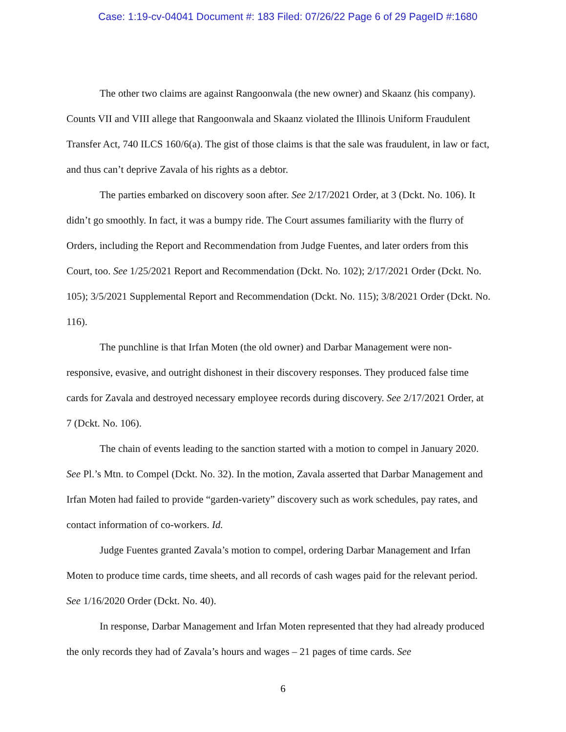Case: 1:19-cv-04041 Document #: 183 Filed: 07/26/22 Page 6 of 29 PageID #:1680
The other two claims are against Rangoonwala (the new owner) and Skaanz (his company). Counts VII and VIII allege that Rangoonwala and Skaanz violated the Illinois Uniform Fraudulent Transfer Act, 740 ILCS 160/6(a). The gist of those claims is that the sale was fraudulent, in law or fact, and thus can’t deprive Zavala of his rights as a debtor.
The parties embarked on discovery soon after. See 2/17/2021 Order, at 3 (Dckt. No. 106). It didn’t go smoothly. In fact, it was a bumpy ride. The Court assumes familiarity with the flurry of Orders, including the Report and Recommendation from Judge Fuentes, and later orders from this Court, too. See 1/25/2021 Report and Recommendation (Dckt. No. 102); 2/17/2021 Order (Dckt. No. 105); 3/5/2021 Supplemental Report and Recommendation (Dckt. No. 115); 3/8/2021 Order (Dckt. No. 116).
The punchline is that Irfan Moten (the old owner) and Darbar Management were non-responsive, evasive, and outright dishonest in their discovery responses. They produced false time cards for Zavala and destroyed necessary employee records during discovery. See 2/17/2021 Order, at 7 (Dckt. No. 106).
The chain of events leading to the sanction started with a motion to compel in January 2020. See Pl.’s Mtn. to Compel (Dckt. No. 32). In the motion, Zavala asserted that Darbar Management and Irfan Moten had failed to provide “garden-variety” discovery such as work schedules, pay rates, and contact information of co-workers. Id.
Judge Fuentes granted Zavala’s motion to compel, ordering Darbar Management and Irfan Moten to produce time cards, time sheets, and all records of cash wages paid for the relevant period. See 1/16/2020 Order (Dckt. No. 40).
In response, Darbar Management and Irfan Moten represented that they had already produced the only records they had of Zavala’s hours and wages – 21 pages of time cards. See
6